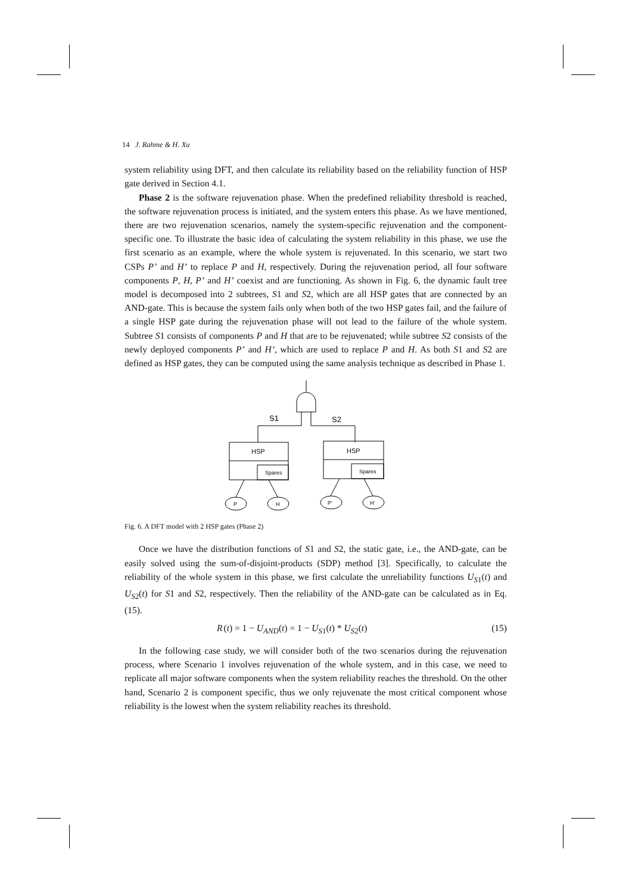14 J. Rahme & H. Xu
system reliability using DFT, and then calculate its reliability based on the reliability function of HSP gate derived in Section 4.1.
Phase 2 is the software rejuvenation phase. When the predefined reliability threshold is reached, the software rejuvenation process is initiated, and the system enters this phase. As we have mentioned, there are two rejuvenation scenarios, namely the system-specific rejuvenation and the component-specific one. To illustrate the basic idea of calculating the system reliability in this phase, we use the first scenario as an example, where the whole system is rejuvenated. In this scenario, we start two CSPs P’ and H’ to replace P and H, respectively. During the rejuvenation period, all four software components P, H, P’ and H’ coexist and are functioning. As shown in Fig. 6, the dynamic fault tree model is decomposed into 2 subtrees, S1 and S2, which are all HSP gates that are connected by an AND-gate. This is because the system fails only when both of the two HSP gates fail, and the failure of a single HSP gate during the rejuvenation phase will not lead to the failure of the whole system. Subtree S1 consists of components P and H that are to be rejuvenated; while subtree S2 consists of the newly deployed components P’ and H’, which are used to replace P and H. As both S1 and S2 are defined as HSP gates, they can be computed using the same analysis technique as described in Phase 1.
S1
S2
HSP
HSP
Spares
Spares
P
H
P’
H’
Fig. 6. A DFT model with 2 HSP gates (Phase 2)
Once we have the distribution functions of S1 and S2, the static gate, i.e., the AND-gate, can be easily solved using the sum-of-disjoint-products (SDP) method [3]. Specifically, to calculate the reliability of the whole system in this phase, we first calculate the unreliability functions U<sub>S1</sub>(t) and U<sub>S2</sub>(t) for S1 and S2, respectively. Then the reliability of the AND-gate can be calculated as in Eq. (15).
R (t) = 1 − U<sub>AND</sub>(t) = 1 − U<sub>S1</sub>(t) * U<sub>S2</sub>(t) (15)
In the following case study, we will consider both of the two scenarios during the rejuvenation process, where Scenario 1 involves rejuvenation of the whole system, and in this case, we need to replicate all major software components when the system reliability reaches the threshold. On the other hand, Scenario 2 is component specific, thus we only rejuvenate the most critical component whose reliability is the lowest when the system reliability reaches its threshold.